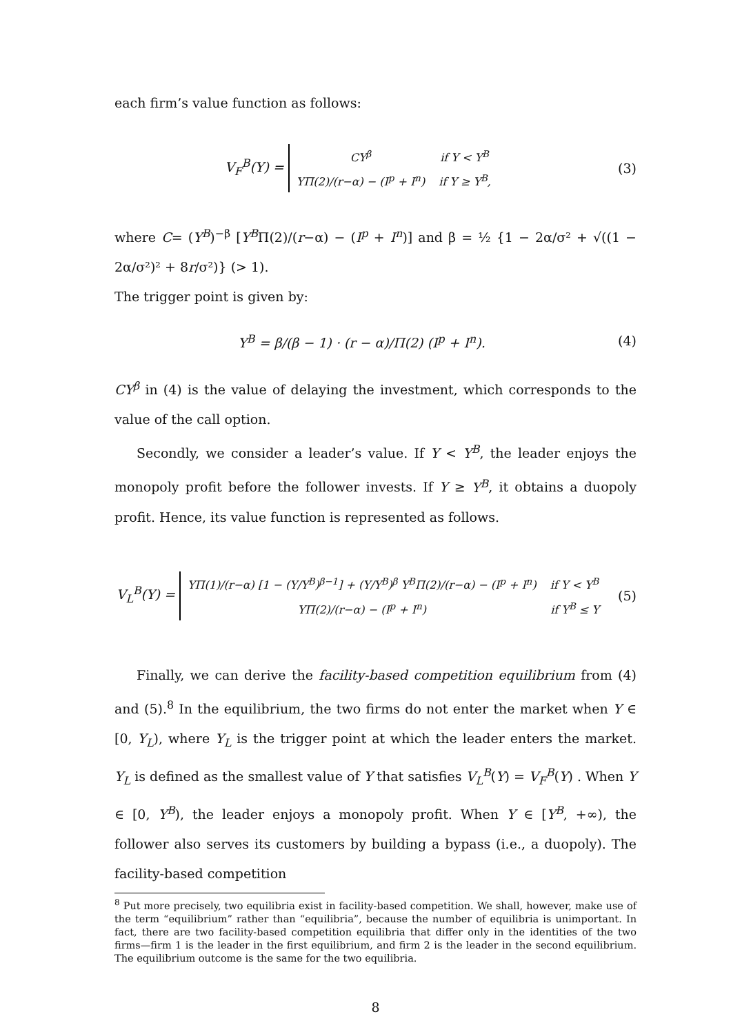each firm’s value function as follows:
V<sub>F</sub><sup>B</sup>(Y) =
| CY<sup>β</sup> | if Y < Y<sup>B</sup> |
| YΠ(2)/(r−α) − (I<sup>p</sup> + I<sup>n</sup>) | if Y ≥ Y<sup>B</sup>, |
(3)
where C= (Y<sup>B</sup>)<sup>−β</sup> [Y<sup>B</sup>Π(2)/(r−α) − (I<sup>p</sup> + I<sup>n</sup>)] and β = ½ {1 − 2α/σ² + √((1 − 2α/σ²)² + 8r/σ²)} (> 1).
The trigger point is given by:
Y<sup>B</sup> = β/(β − 1) · (r − α)/Π(2) (I<sup>p</sup> + I<sup>n</sup>).
(4)
CY<sup>β</sup> in (4) is the value of delaying the investment, which corresponds to the value of the call option.
Secondly, we consider a leader’s value. If Y < Y<sup>B</sup>, the leader enjoys the monopoly profit before the follower invests. If Y ≥ Y<sup>B</sup>, it obtains a duopoly profit. Hence, its value function is represented as follows.
V<sub>L</sub><sup>B</sup>(Y) =
| YΠ(1)/(r−α) [1 − (Y/Y<sup>B</sup>)<sup>β−1</sup>] + (Y/Y<sup>B</sup>)<sup>β</sup> Y<sup>B</sup>Π(2)/(r−α) − (I<sup>p</sup> + I<sup>n</sup>) | if Y < Y<sup>B</sup> |
| YΠ(2)/(r−α) − (I<sup>p</sup> + I<sup>n</sup>) | if Y<sup>B</sup> ≤ Y |
(5)
Finally, we can derive the facility-based competition equilibrium from (4) and (5).<sup>8</sup> In the equilibrium, the two firms do not enter the market when Y ∈ [0, Y<sub>L</sub>), where Y<sub>L</sub> is the trigger point at which the leader enters the market. Y<sub>L</sub> is defined as the smallest value of Y that satisfies V<sub>L</sub><sup>B</sup>(Y) = V<sub>F</sub><sup>B</sup>(Y) . When Y ∈ [0, Y<sup>B</sup>), the leader enjoys a monopoly profit. When Y ∈ [Y<sup>B</sup>, +∞), the follower also serves its customers by building a bypass (i.e., a duopoly). The facility-based competition
<sup>8</sup> Put more precisely, two equilibria exist in facility-based competition. We shall, however, make use of the term “equilibrium” rather than “equilibria”, because the number of equilibria is unimportant. In fact, there are two facility-based competition equilibria that differ only in the identities of the two firms—firm 1 is the leader in the first equilibrium, and firm 2 is the leader in the second equilibrium. The equilibrium outcome is the same for the two equilibria.
8